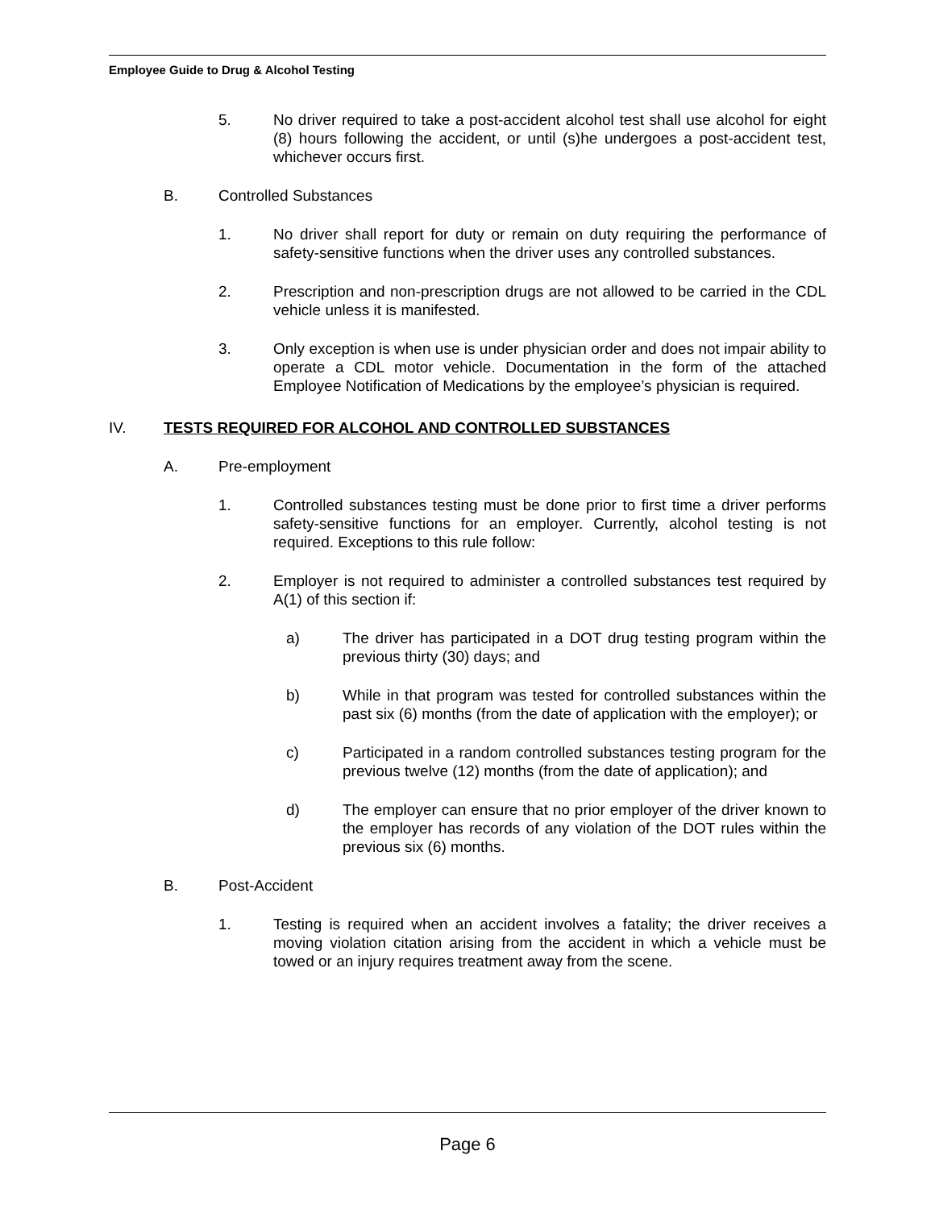Employee Guide to Drug & Alcohol Testing
5. No driver required to take a post-accident alcohol test shall use alcohol for eight (8) hours following the accident, or until (s)he undergoes a post-accident test, whichever occurs first.
B. Controlled Substances
1. No driver shall report for duty or remain on duty requiring the performance of safety-sensitive functions when the driver uses any controlled substances.
2. Prescription and non-prescription drugs are not allowed to be carried in the CDL vehicle unless it is manifested.
3. Only exception is when use is under physician order and does not impair ability to operate a CDL motor vehicle. Documentation in the form of the attached Employee Notification of Medications by the employee’s physician is required.
IV. TESTS REQUIRED FOR ALCOHOL AND CONTROLLED SUBSTANCES
A. Pre-employment
1. Controlled substances testing must be done prior to first time a driver performs safety-sensitive functions for an employer. Currently, alcohol testing is not required. Exceptions to this rule follow:
2. Employer is not required to administer a controlled substances test required by A(1) of this section if:
a) The driver has participated in a DOT drug testing program within the previous thirty (30) days; and
b) While in that program was tested for controlled substances within the past six (6) months (from the date of application with the employer); or
c) Participated in a random controlled substances testing program for the previous twelve (12) months (from the date of application); and
d) The employer can ensure that no prior employer of the driver known to the employer has records of any violation of the DOT rules within the previous six (6) months.
B. Post-Accident
1. Testing is required when an accident involves a fatality; the driver receives a moving violation citation arising from the accident in which a vehicle must be towed or an injury requires treatment away from the scene.
Page 6